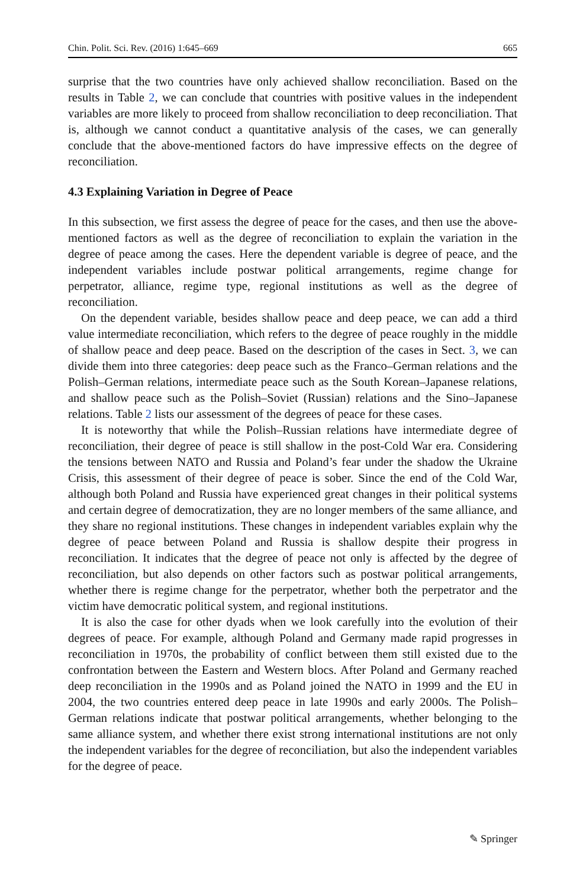Chin. Polit. Sci. Rev. (2016) 1:645–669 665
surprise that the two countries have only achieved shallow reconciliation. Based on the results in Table 2, we can conclude that countries with positive values in the independent variables are more likely to proceed from shallow reconciliation to deep reconciliation. That is, although we cannot conduct a quantitative analysis of the cases, we can generally conclude that the above-mentioned factors do have impressive effects on the degree of reconciliation.
4.3 Explaining Variation in Degree of Peace
In this subsection, we first assess the degree of peace for the cases, and then use the above-mentioned factors as well as the degree of reconciliation to explain the variation in the degree of peace among the cases. Here the dependent variable is degree of peace, and the independent variables include postwar political arrangements, regime change for perpetrator, alliance, regime type, regional institutions as well as the degree of reconciliation.
On the dependent variable, besides shallow peace and deep peace, we can add a third value intermediate reconciliation, which refers to the degree of peace roughly in the middle of shallow peace and deep peace. Based on the description of the cases in Sect. 3, we can divide them into three categories: deep peace such as the Franco–German relations and the Polish–German relations, intermediate peace such as the South Korean–Japanese relations, and shallow peace such as the Polish–Soviet (Russian) relations and the Sino–Japanese relations. Table 2 lists our assessment of the degrees of peace for these cases.
It is noteworthy that while the Polish–Russian relations have intermediate degree of reconciliation, their degree of peace is still shallow in the post-Cold War era. Considering the tensions between NATO and Russia and Poland’s fear under the shadow the Ukraine Crisis, this assessment of their degree of peace is sober. Since the end of the Cold War, although both Poland and Russia have experienced great changes in their political systems and certain degree of democratization, they are no longer members of the same alliance, and they share no regional institutions. These changes in independent variables explain why the degree of peace between Poland and Russia is shallow despite their progress in reconciliation. It indicates that the degree of peace not only is affected by the degree of reconciliation, but also depends on other factors such as postwar political arrangements, whether there is regime change for the perpetrator, whether both the perpetrator and the victim have democratic political system, and regional institutions.
It is also the case for other dyads when we look carefully into the evolution of their degrees of peace. For example, although Poland and Germany made rapid progresses in reconciliation in 1970s, the probability of conflict between them still existed due to the confrontation between the Eastern and Western blocs. After Poland and Germany reached deep reconciliation in the 1990s and as Poland joined the NATO in 1999 and the EU in 2004, the two countries entered deep peace in late 1990s and early 2000s. The Polish–German relations indicate that postwar political arrangements, whether belonging to the same alliance system, and whether there exist strong international institutions are not only the independent variables for the degree of reconciliation, but also the independent variables for the degree of peace.
✎ Springer